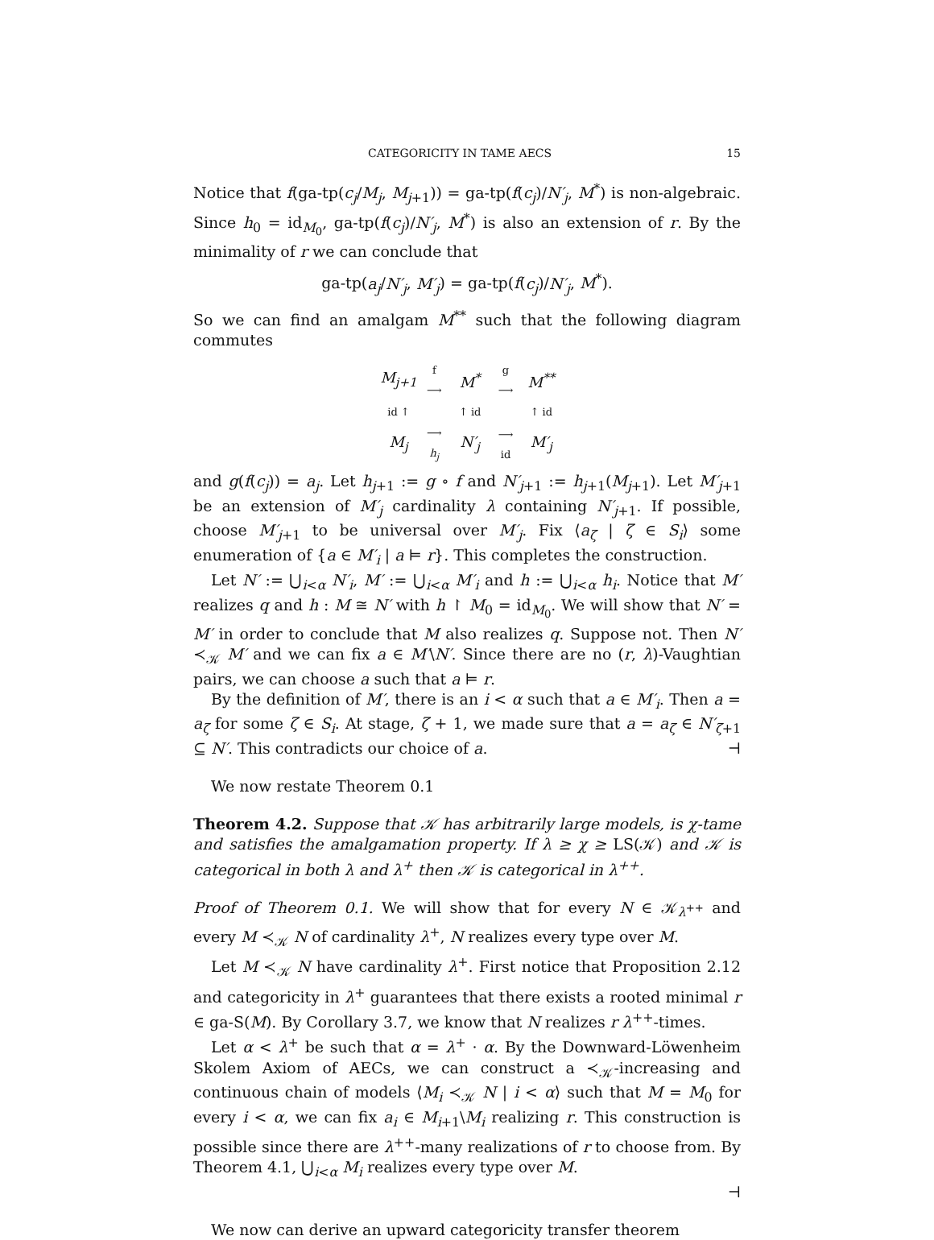CATEGORICITY IN TAME AECS 15
Notice that f(ga-tp(c<sub>j</sub>/M<sub>j</sub>, M<sub>j+1</sub>)) = ga-tp(f(c<sub>j</sub>)/N′<sub>j</sub>, M<sup>*</sup>) is non-algebraic. Since h<sub>0</sub> = id<sub>M<sub>0</sub></sub>, ga-tp(f(c<sub>j</sub>)/N′<sub>j</sub>, M<sup>*</sup>) is also an extension of r. By the minimality of r we can conclude that
ga-tp(a<sub>j</sub>/N′<sub>j</sub>, M′<sub>j</sub>) = ga-tp(f(c<sub>j</sub>)/N′<sub>j</sub>, M<sup>*</sup>).
So we can find an amalgam M<sup>**</sup> such that the following diagram commutes
M<sub>j+1</sub> f ⟶ M<sup>*</sup> g ⟶ M<sup>**</sup> id ↑ ↑ id ↑ id M<sub>j</sub> ⟶ h<sub>j</sub> N′<sub>j</sub> ⟶ id M′<sub>j</sub>
and g(f(c<sub>j</sub>)) = a<sub>j</sub>. Let h<sub>j+1</sub> := g ∘ f and N′<sub>j+1</sub> := h<sub>j+1</sub>(M<sub>j+1</sub>). Let M′<sub>j+1</sub> be an extension of M′<sub>j</sub> cardinality λ containing N′<sub>j+1</sub>. If possible, choose M′<sub>j+1</sub> to be universal over M′<sub>j</sub>. Fix ⟨a<sub>ζ</sub> | ζ ∈ S<sub>i</sub>⟩ some enumeration of {a ∈ M′<sub>i</sub> | a ⊨ r}. This completes the construction.
Let N′ := ⋃<sub>i<α</sub> N′<sub>i</sub>, M′ := ⋃<sub>i<α</sub> M′<sub>i</sub> and h := ⋃<sub>i<α</sub> h<sub>i</sub>. Notice that M′ realizes q and h : M ≅ N′ with h ↾ M<sub>0</sub> = id<sub>M<sub>0</sub></sub>. We will show that N′ = M′ in order to conclude that M also realizes q. Suppose not. Then N′ ≺<sub>𝒦</sub> M′ and we can fix a ∈ M′\N′. Since there are no (r, λ)-Vaughtian pairs, we can choose a such that a ⊨ r.
By the definition of M′, there is an i < α such that a ∈ M′<sub>i</sub>. Then a = a<sub>ζ</sub> for some ζ ∈ S<sub>i</sub>. At stage, ζ + 1, we made sure that a = a<sub>ζ</sub> ∈ N′<sub>ζ+1</sub> ⊆ N′. This contradicts our choice of a. ⊣
We now restate Theorem 0.1
Theorem 4.2. Suppose that 𝒦 has arbitrarily large models, is χ-tame and satisfies the amalgamation property. If λ ≥ χ ≥ LS(𝒦) and 𝒦 is categorical in both λ and λ<sup>+</sup> then 𝒦 is categorical in λ<sup>++</sup>.
Proof of Theorem 0.1. We will show that for every N ∈ 𝒦<sub>λ<sup>++</sup></sub> and every M ≺<sub>𝒦</sub> N of cardinality λ<sup>+</sup>, N realizes every type over M.
Let M ≺<sub>𝒦</sub> N have cardinality λ<sup>+</sup>. First notice that Proposition 2.12 and categoricity in λ<sup>+</sup> guarantees that there exists a rooted minimal r ∈ ga-S(M). By Corollary 3.7, we know that N realizes r λ<sup>++</sup>-times.
Let α < λ<sup>+</sup> be such that α = λ<sup>+</sup> · α. By the Downward-Löwenheim Skolem Axiom of AECs, we can construct a ≺<sub>𝒦</sub>-increasing and continuous chain of models ⟨M<sub>i</sub> ≺<sub>𝒦</sub> N | i < α⟩ such that M = M<sub>0</sub> for every i < α, we can fix a<sub>i</sub> ∈ M<sub>i+1</sub>\M<sub>i</sub> realizing r. This construction is possible since there are λ<sup>++</sup>-many realizations of r to choose from. By Theorem 4.1, ⋃<sub>i<α</sub> M<sub>i</sub> realizes every type over M.
⊣
We now can derive an upward categoricity transfer theorem